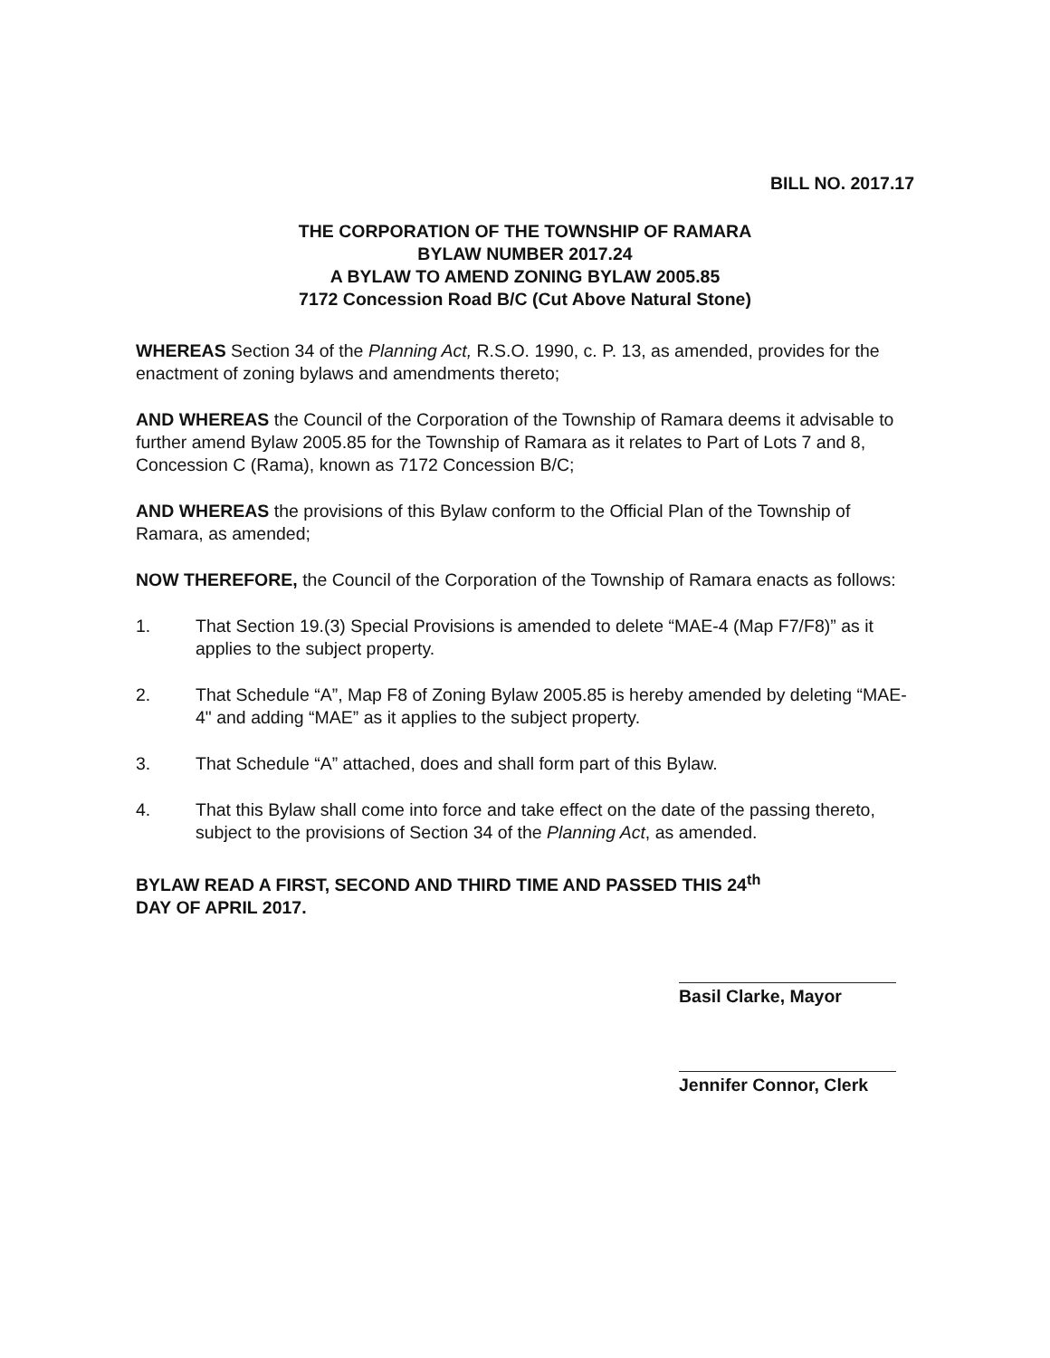BILL NO. 2017.17
THE CORPORATION OF THE TOWNSHIP OF RAMARA
BYLAW NUMBER 2017.24
A BYLAW TO AMEND ZONING BYLAW 2005.85
7172 Concession Road B/C (Cut Above Natural Stone)
WHEREAS Section 34 of the Planning Act, R.S.O. 1990, c. P. 13, as amended, provides for the enactment of zoning bylaws and amendments thereto;
AND WHEREAS the Council of the Corporation of the Township of Ramara deems it advisable to further amend Bylaw 2005.85 for the Township of Ramara as it relates to Part of Lots 7 and 8, Concession C (Rama), known as 7172 Concession B/C;
AND WHEREAS the provisions of this Bylaw conform to the Official Plan of the Township of Ramara, as amended;
NOW THEREFORE, the Council of the Corporation of the Township of Ramara enacts as follows:
1. That Section 19.(3) Special Provisions is amended to delete “MAE-4 (Map F7/F8)” as it applies to the subject property.
2. That Schedule “A”, Map F8 of Zoning Bylaw 2005.85 is hereby amended by deleting “MAE-4" and adding “MAE” as it applies to the subject property.
3. That Schedule “A” attached, does and shall form part of this Bylaw.
4. That this Bylaw shall come into force and take effect on the date of the passing thereto, subject to the provisions of Section 34 of the Planning Act, as amended.
BYLAW READ A FIRST, SECOND AND THIRD TIME AND PASSED THIS 24<sup>th</sup>
DAY OF APRIL 2017.
Basil Clarke, Mayor
Jennifer Connor, Clerk